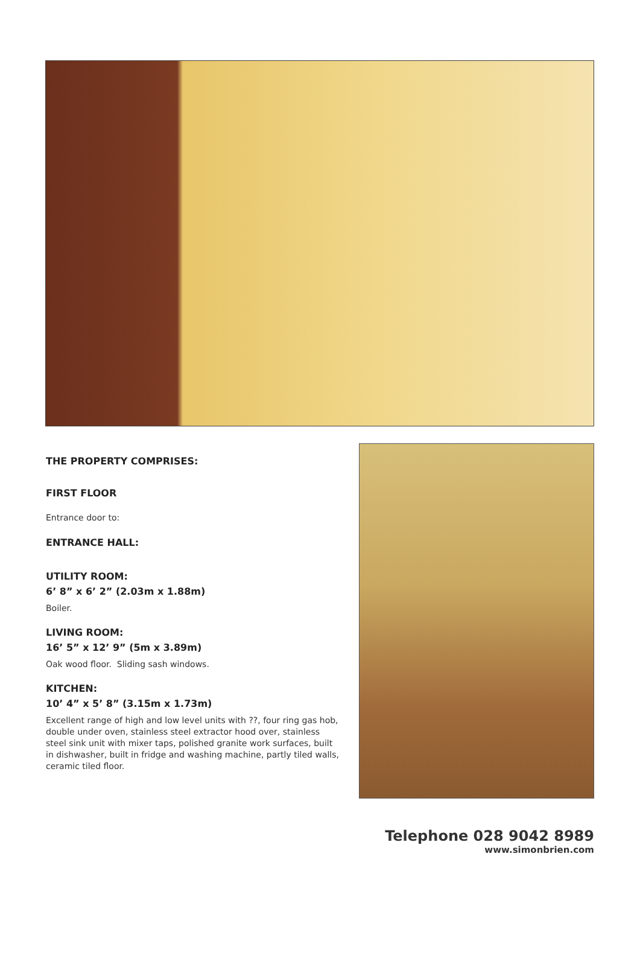THE PROPERTY COMPRISES:
FIRST FLOOR
Entrance door to:
ENTRANCE HALL:
UTILITY ROOM:
6’ 8” x 6’ 2” (2.03m x 1.88m)
Boiler.
LIVING ROOM:
16’ 5” x 12’ 9” (5m x 3.89m)
Oak wood floor. Sliding sash windows.
KITCHEN:
10’ 4” x 5’ 8” (3.15m x 1.73m)
Excellent range of high and low level units with ??, four ring gas hob, double under oven, stainless steel extractor hood over, stainless steel sink unit with mixer taps, polished granite work surfaces, built in dishwasher, built in fridge and washing machine, partly tiled walls, ceramic tiled floor.
Telephone 028 9042 8989
www.simonbrien.com